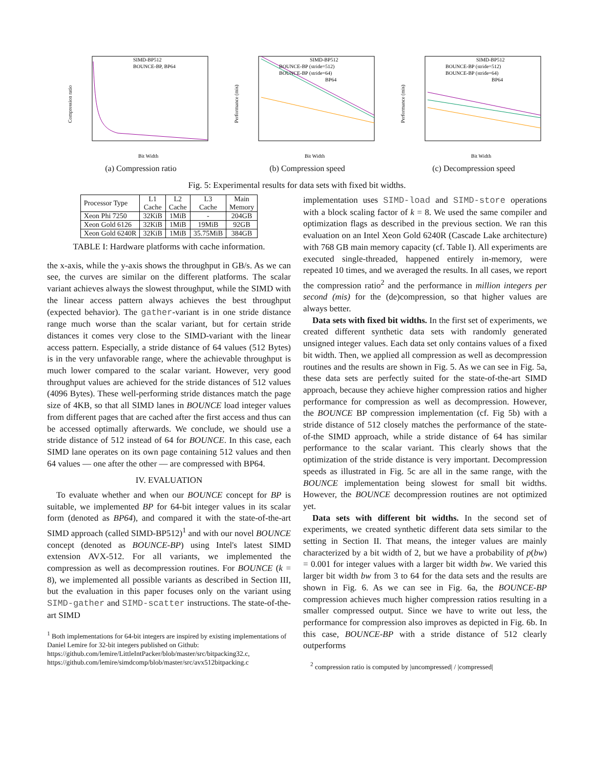Compression ratio
SIMD-BP512
BOUNCE-BP, BP64
Bit Width
(a) Compression ratio
Performance (mis)
SIMD-BP512
BOUNCE-BP (stride=512)
BOUNCE-BP (stride=64)
BP64
Bit Width
(b) Compression speed
Performance (mis)
SIMD-BP512
BOUNCE-BP (stride=512)
BOUNCE-BP (stride=64)
BP64
Bit Width
(c) Decompression speed
Fig. 5: Experimental results for data sets with fixed bit widths.
| Processor Type | L1 Cache | L2 Cache | L3 Cache | Main Memory |
| --- | --- | --- | --- | --- |
| Xeon Phi 7250 | 32KiB | 1MiB | - | 204GB |
| Xeon Gold 6126 | 32KiB | 1MiB | 19MiB | 92GB |
| Xeon Gold 6240R | 32KiB | 1MiB | 35.75MiB | 384GB |
TABLE I: Hardware platforms with cache information.
the x-axis, while the y-axis shows the throughput in GB/s. As we can see, the curves are similar on the different platforms. The scalar variant achieves always the slowest throughput, while the SIMD with the linear access pattern always achieves the best throughput (expected behavior). The gather-variant is in one stride distance range much worse than the scalar variant, but for certain stride distances it comes very close to the SIMD-variant with the linear access pattern. Especially, a stride distance of 64 values (512 Bytes) is in the very unfavorable range, where the achievable throughput is much lower compared to the scalar variant. However, very good throughput values are achieved for the stride distances of 512 values (4096 Bytes). These well-performing stride distances match the page size of 4KB, so that all SIMD lanes in BOUNCE load integer values from different pages that are cached after the first access and thus can be accessed optimally afterwards. We conclude, we should use a stride distance of 512 instead of 64 for BOUNCE. In this case, each SIMD lane operates on its own page containing 512 values and then 64 values — one after the other — are compressed with BP64.
IV. EVALUATION
To evaluate whether and when our BOUNCE concept for BP is suitable, we implemented BP for 64-bit integer values in its scalar form (denoted as BP64), and compared it with the state-of-the-art SIMD approach (called SIMD-BP512)<sup>1</sup> and with our novel BOUNCE concept (denoted as BOUNCE-BP) using Intel's latest SIMD extension AVX-512. For all variants, we implemented the compression as well as decompression routines. For BOUNCE (k = 8), we implemented all possible variants as described in Section III, but the evaluation in this paper focuses only on the variant using SIMD-gather and SIMD-scatter instructions. The state-of-the-art SIMD
<sup>1</sup> Both implementations for 64-bit integers are inspired by existing implementations of Daniel Lemire for 32-bit integers published on Github: https://github.com/lemire/LittleIntPacker/blob/master/src/bitpacking32.c, https://github.com/lemire/simdcomp/blob/master/src/avx512bitpacking.c
implementation uses SIMD-load and SIMD-store operations with a block scaling factor of k = 8. We used the same compiler and optimization flags as described in the previous section. We ran this evaluation on an Intel Xeon Gold 6240R (Cascade Lake architecture) with 768 GB main memory capacity (cf. Table I). All experiments are executed single-threaded, happened entirely in-memory, were repeated 10 times, and we averaged the results. In all cases, we report the compression ratio<sup>2</sup> and the performance in million integers per second (mis) for the (de)compression, so that higher values are always better.
Data sets with fixed bit widths. In the first set of experiments, we created different synthetic data sets with randomly generated unsigned integer values. Each data set only contains values of a fixed bit width. Then, we applied all compression as well as decompression routines and the results are shown in Fig. 5. As we can see in Fig. 5a, these data sets are perfectly suited for the state-of-the-art SIMD approach, because they achieve higher compression ratios and higher performance for compression as well as decompression. However, the BOUNCE BP compression implementation (cf. Fig 5b) with a stride distance of 512 closely matches the performance of the state-of-the SIMD approach, while a stride distance of 64 has similar performance to the scalar variant. This clearly shows that the optimization of the stride distance is very important. Decompression speeds as illustrated in Fig. 5c are all in the same range, with the BOUNCE implementation being slowest for small bit widths. However, the BOUNCE decompression routines are not optimized yet.
Data sets with different bit widths. In the second set of experiments, we created synthetic different data sets similar to the setting in Section II. That means, the integer values are mainly characterized by a bit width of 2, but we have a probability of p(bw) = 0.001 for integer values with a larger bit width bw. We varied this larger bit width bw from 3 to 64 for the data sets and the results are shown in Fig. 6. As we can see in Fig. 6a, the BOUNCE-BP compression achieves much higher compression ratios resulting in a smaller compressed output. Since we have to write out less, the performance for compression also improves as depicted in Fig. 6b. In this case, BOUNCE-BP with a stride distance of 512 clearly outperforms
<sup>2</sup> compression ratio is computed by |uncompressed| / |compressed|